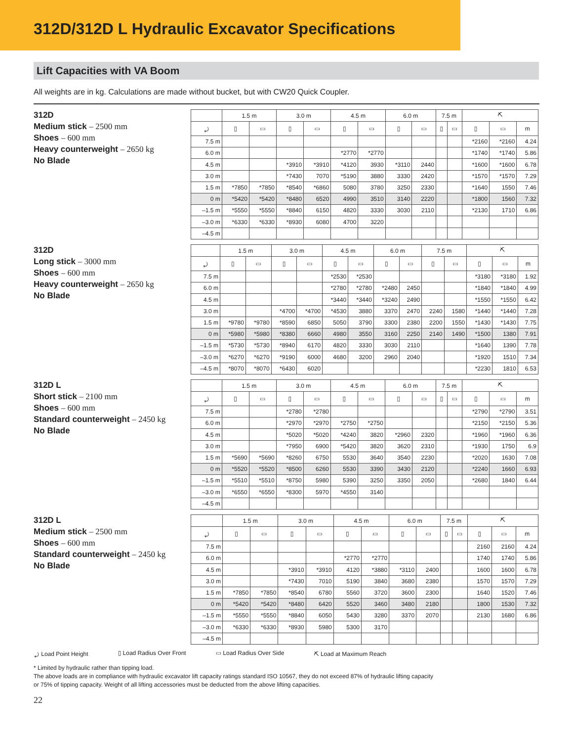312D/312D L Hydraulic Excavator Specifications
Lift Capacities with VA Boom
All weights are in kg. Calculations are made without bucket, but with CW20 Quick Coupler.
312D
Medium stick – 2500 mm
Shoes – 600 mm
Heavy counterweight – 2650 kg
No Blade
| | 1.5 m | | 3.0 m | | 4.5 m | | 6.0 m | | 7.5 m | | ⛏ | | |
| --- | --- | --- | --- | --- | --- | --- | --- | --- | --- | --- | --- | --- | --- |
| ⤾ | ▯ | ▭ | ▯ | ▭ | ▯ | ▭ | ▯ | ▭ | ▯ | ▭ | ▯ | ▭ | m |
| 7.5 m | | | | | | | | | | | *2160 | *2160 | 4.24 |
| 6.0 m | | | | | *2770 | *2770 | | | | | *1740 | *1740 | 5.86 |
| 4.5 m | | | *3910 | *3910 | *4120 | 3930 | *3110 | 2440 | | | *1600 | *1600 | 6.78 |
| 3.0 m | | | *7430 | 7070 | *5190 | 3880 | 3330 | 2420 | | | *1570 | *1570 | 7.29 |
| 1.5 m | *7850 | *7850 | *8540 | *6860 | 5080 | 3780 | 3250 | 2330 | | | *1640 | 1550 | 7.46 |
| 0 m | *5420 | *5420 | *8480 | 6520 | 4990 | 3510 | 3140 | 2220 | | | *1800 | 1560 | 7.32 |
| –1.5 m | *5550 | *5550 | *8840 | 6150 | 4820 | 3330 | 3030 | 2110 | | | *2130 | 1710 | 6.86 |
| –3.0 m | *6330 | *6330 | *8930 | 6080 | 4700 | 3220 | | | | | | | |
| –4.5 m | | | | | | | | | | | | | |
312D
Long stick – 3000 mm
Shoes – 600 mm
Heavy counterweight – 2650 kg
No Blade
| | 1.5 m | | 3.0 m | | 4.5 m | | 6.0 m | | 7.5 m | | ⛏ | | |
| --- | --- | --- | --- | --- | --- | --- | --- | --- | --- | --- | --- | --- | --- |
| ⤾ | ▯ | ▭ | ▯ | ▭ | ▯ | ▭ | ▯ | ▭ | ▯ | ▭ | ▯ | ▭ | m |
| 7.5 m | | | | | *2530 | *2530 | | | | | *3180 | *3180 | 1.92 |
| 6.0 m | | | | | *2780 | *2780 | *2480 | 2450 | | | *1840 | *1840 | 4.99 |
| 4.5 m | | | | | *3440 | *3440 | *3240 | 2490 | | | *1550 | *1550 | 6.42 |
| 3.0 m | | | *4700 | *4700 | *4530 | 3880 | 3370 | 2470 | 2240 | 1580 | *1440 | *1440 | 7.28 |
| 1.5 m | *9780 | *9780 | *8590 | 6850 | 5050 | 3790 | 3300 | 2380 | 2200 | 1550 | *1430 | *1430 | 7.75 |
| 0 m | *5980 | *5980 | *8380 | 6660 | 4980 | 3550 | 3160 | 2250 | 2140 | 1490 | *1500 | 1380 | 7.91 |
| –1.5 m | *5730 | *5730 | *8940 | 6170 | 4820 | 3330 | 3030 | 2110 | | | *1640 | 1390 | 7.78 |
| –3.0 m | *6270 | *6270 | *9190 | 6000 | 4680 | 3200 | 2960 | 2040 | | | *1920 | 1510 | 7.34 |
| –4.5 m | *8070 | *8070 | *6430 | 6020 | | | | | | | *2230 | 1810 | 6.53 |
312D L
Short stick – 2100 mm
Shoes – 600 mm
Standard counterweight – 2450 kg
No Blade
| | 1.5 m | | 3.0 m | | 4.5 m | | 6.0 m | | 7.5 m | | ⛏ | | |
| --- | --- | --- | --- | --- | --- | --- | --- | --- | --- | --- | --- | --- | --- |
| ⤾ | ▯ | ▭ | ▯ | ▭ | ▯ | ▭ | ▯ | ▭ | ▯ | ▭ | ▯ | ▭ | m |
| 7.5 m | | | *2780 | *2780 | | | | | | | *2790 | *2790 | 3.51 |
| 6.0 m | | | *2970 | *2970 | *2750 | *2750 | | | | | *2150 | *2150 | 5.36 |
| 4.5 m | | | *5020 | *5020 | *4240 | 3820 | *2960 | 2320 | | | *1960 | *1960 | 6.36 |
| 3.0 m | | | *7950 | 6900 | *5420 | 3820 | 3620 | 2310 | | | *1930 | 1750 | 6.9 |
| 1.5 m | *5690 | *5690 | *8260 | 6750 | 5530 | 3640 | 3540 | 2230 | | | *2020 | 1630 | 7.08 |
| 0 m | *5520 | *5520 | *8500 | 6260 | 5530 | 3390 | 3430 | 2120 | | | *2240 | 1660 | 6.93 |
| –1.5 m | *5510 | *5510 | *8750 | 5980 | 5390 | 3250 | 3350 | 2050 | | | *2680 | 1840 | 6.44 |
| –3.0 m | *6550 | *6550 | *8300 | 5970 | *4550 | 3140 | | | | | | | |
| –4.5 m | | | | | | | | | | | | | |
312D L
Medium stick – 2500 mm
Shoes – 600 mm
Standard counterweight – 2450 kg
No Blade
| | 1.5 m | | 3.0 m | | 4.5 m | | 6.0 m | | 7.5 m | | ⛏ | | |
| --- | --- | --- | --- | --- | --- | --- | --- | --- | --- | --- | --- | --- | --- |
| ⤾ | ▯ | ▭ | ▯ | ▭ | ▯ | ▭ | ▯ | ▭ | ▯ | ▭ | ▯ | ▭ | m |
| 7.5 m | | | | | | | | | | | 2160 | 2160 | 4.24 |
| 6.0 m | | | | | *2770 | *2770 | | | | | 1740 | 1740 | 5.86 |
| 4.5 m | | | *3910 | *3910 | 4120 | *3880 | *3110 | 2400 | | | 1600 | 1600 | 6.78 |
| 3.0 m | | | *7430 | 7010 | 5190 | 3840 | 3680 | 2380 | | | 1570 | 1570 | 7.29 |
| 1.5 m | *7850 | *7850 | *8540 | 6780 | 5560 | 3720 | 3600 | 2300 | | | 1640 | 1520 | 7.46 |
| 0 m | *5420 | *5420 | *8480 | 6420 | 5520 | 3460 | 3480 | 2180 | | | 1800 | 1530 | 7.32 |
| –1.5 m | *5550 | *5550 | *8840 | 6050 | 5430 | 3280 | 3370 | 2070 | | | 2130 | 1680 | 6.86 |
| –3.0 m | *6330 | *6330 | *8930 | 5980 | 5300 | 3170 | | | | | | | |
| –4.5 m | | | | | | | | | | | | | |
⤾ Load Point Height ▯ Load Radius Over Front ▭ Load Radius Over Side ⛏ Load at Maximum Reach
* Limited by hydraulic rather than tipping load.
The above loads are in compliance with hydraulic excavator lift capacity ratings standard ISO 10567, they do not exceed 87% of hydraulic lifting capacity
or 75% of tipping capacity. Weight of all lifting accessories must be deducted from the above lifting capacities.
22